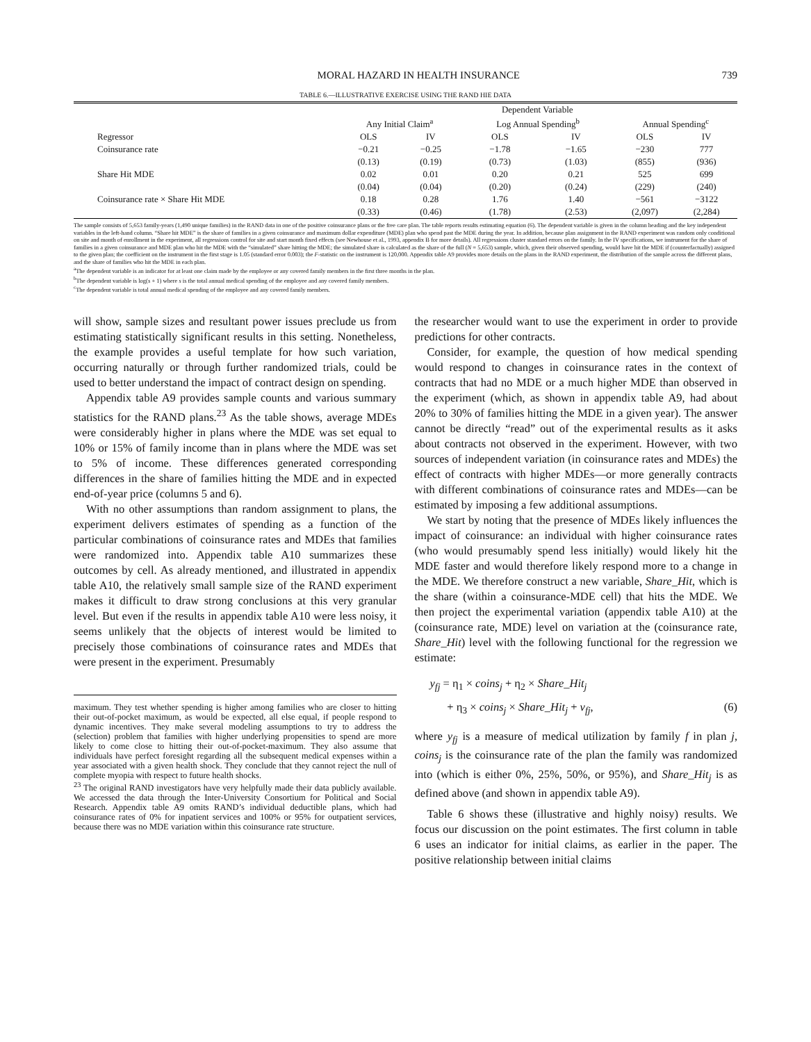MORAL HAZARD IN HEALTH INSURANCE 739
TABLE 6.—ILLUSTRATIVE EXERCISE USING THE RAND HIE DATA
| | Dependent Variable | | | | | |
| --- | --- | --- | --- | --- | --- | --- |
| | Any Initial Claim<sup>a</sup> | | Log Annual Spending<sup>b</sup> | | Annual Spending<sup>c</sup> | |
| Regressor | OLS | IV | OLS | IV | OLS | IV |
| Coinsurance rate | −0.21 | −0.25 | −1.78 | −1.65 | −230 | 777 |
| | (0.13) | (0.19) | (0.73) | (1.03) | (855) | (936) |
| Share Hit MDE | 0.02 | 0.01 | 0.20 | 0.21 | 525 | 699 |
| | (0.04) | (0.04) | (0.20) | (0.24) | (229) | (240) |
| Coinsurance rate × Share Hit MDE | 0.18 | 0.28 | 1.76 | 1.40 | −561 | −3122 |
| | (0.33) | (0.46) | (1.78) | (2.53) | (2,097) | (2,284) |
The sample consists of 5,653 family-years (1,490 unique families) in the RAND data in one of the positive coinsurance plans or the free care plan. The table reports results estimating equation (6). The dependent variable is given in the column heading and the key independent variables in the left-hand column. “Share hit MDE” is the share of families in a given coinsurance and maximum dollar expenditure (MDE) plan who spend past the MDE during the year. In addition, because plan assignment in the RAND experiment was random only conditional on site and month of enrollment in the experiment, all regressions control for site and start month fixed effects (see Newhouse et al., 1993, appendix B for more details). All regressions cluster standard errors on the family. In the IV specifications, we instrument for the share of families in a given coinsurance and MDE plan who hit the MDE with the “simulated” share hitting the MDE; the simulated share is calculated as the share of the full (N = 5,653) sample, which, given their observed spending, would have hit the MDE if (counterfactually) assigned to the given plan; the coefficient on the instrument in the first stage is 1.05 (standard error 0.003); the F-statistic on the instrument is 120,000. Appendix table A9 provides more details on the plans in the RAND experiment, the distribution of the sample across the different plans, and the share of families who hit the MDE in each plan.
<sup>a</sup> The dependent variable is an indicator for at least one claim made by the employee or any covered family members in the first three months in the plan.
<sup>b</sup> The dependent variable is log(s + 1) where s is the total annual medical spending of the employee and any covered family members.
<sup>c</sup> The dependent variable is total annual medical spending of the employee and any covered family members.
will show, sample sizes and resultant power issues preclude us from estimating statistically significant results in this setting. Nonetheless, the example provides a useful template for how such variation, occurring naturally or through further randomized trials, could be used to better understand the impact of contract design on spending.
Appendix table A9 provides sample counts and various summary statistics for the RAND plans.<sup>23</sup> As the table shows, average MDEs were considerably higher in plans where the MDE was set equal to 10% or 15% of family income than in plans where the MDE was set to 5% of income. These differences generated corresponding differences in the share of families hitting the MDE and in expected end-of-year price (columns 5 and 6).
With no other assumptions than random assignment to plans, the experiment delivers estimates of spending as a function of the particular combinations of coinsurance rates and MDEs that families were randomized into. Appendix table A10 summarizes these outcomes by cell. As already mentioned, and illustrated in appendix table A10, the relatively small sample size of the RAND experiment makes it difficult to draw strong conclusions at this very granular level. But even if the results in appendix table A10 were less noisy, it seems unlikely that the objects of interest would be limited to precisely those combinations of coinsurance rates and MDEs that were present in the experiment. Presumably
maximum. They test whether spending is higher among families who are closer to hitting their out-of-pocket maximum, as would be expected, all else equal, if people respond to dynamic incentives. They make several modeling assumptions to try to address the (selection) problem that families with higher underlying propensities to spend are more likely to come close to hitting their out-of-pocket-maximum. They also assume that individuals have perfect foresight regarding all the subsequent medical expenses within a year associated with a given health shock. They conclude that they cannot reject the null of complete myopia with respect to future health shocks.
<sup>23</sup> The original RAND investigators have very helpfully made their data publicly available. We accessed the data through the Inter-University Consortium for Political and Social Research. Appendix table A9 omits RAND’s individual deductible plans, which had coinsurance rates of 0% for inpatient services and 100% or 95% for outpatient services, because there was no MDE variation within this coinsurance rate structure.
the researcher would want to use the experiment in order to provide predictions for other contracts.
Consider, for example, the question of how medical spending would respond to changes in coinsurance rates in the context of contracts that had no MDE or a much higher MDE than observed in the experiment (which, as shown in appendix table A9, had about 20% to 30% of families hitting the MDE in a given year). The answer cannot be directly “read” out of the experimental results as it asks about contracts not observed in the experiment. However, with two sources of independent variation (in coinsurance rates and MDEs) the effect of contracts with higher MDEs—or more generally contracts with different combinations of coinsurance rates and MDEs—can be estimated by imposing a few additional assumptions.
We start by noting that the presence of MDEs likely influences the impact of coinsurance: an individual with higher coinsurance rates (who would presumably spend less initially) would likely hit the MDE faster and would therefore likely respond more to a change in the MDE. We therefore construct a new variable, Share_Hit, which is the share (within a coinsurance-MDE cell) that hits the MDE. We then project the experimental variation (appendix table A10) at the (coinsurance rate, MDE) level on variation at the (coinsurance rate, Share_Hit) level with the following functional for the regression we estimate:
y<sub>fj</sub> = η<sub>1</sub> × coins<sub>j</sub> + η<sub>2</sub> × Share_Hit<sub>j</sub>
+ η<sub>3</sub> × coins<sub>j</sub> × Share_Hit<sub>j</sub> + v<sub>fj</sub>, (6)
where y<sub>fj</sub> is a measure of medical utilization by family f in plan j, coins<sub>j</sub> is the coinsurance rate of the plan the family was randomized into (which is either 0%, 25%, 50%, or 95%), and Share_Hit<sub>j</sub> is as defined above (and shown in appendix table A9).
Table 6 shows these (illustrative and highly noisy) results. We focus our discussion on the point estimates. The first column in table 6 uses an indicator for initial claims, as earlier in the paper. The positive relationship between initial claims